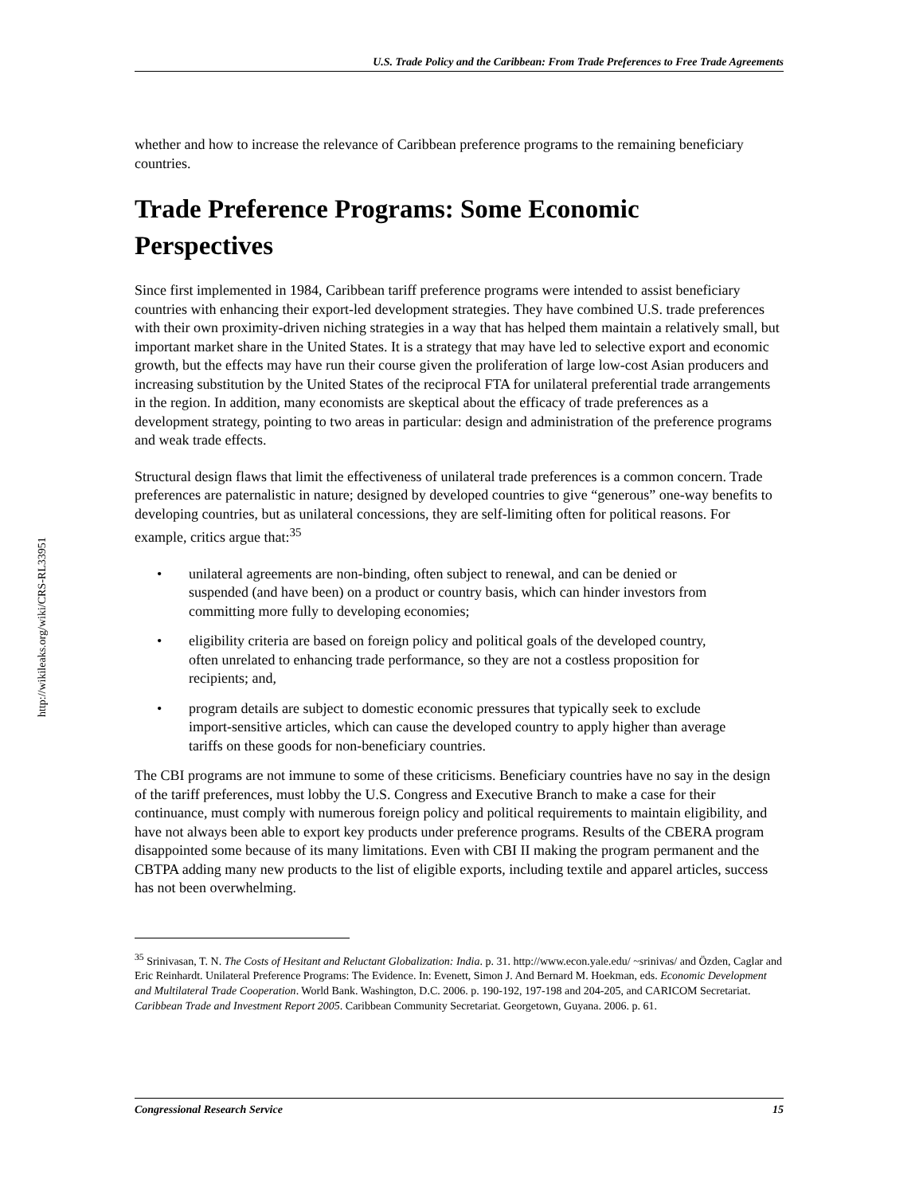http://wikileaks.org/wiki/CRS-RL33951
U.S. Trade Policy and the Caribbean: From Trade Preferences to Free Trade Agreements
whether and how to increase the relevance of Caribbean preference programs to the remaining beneficiary countries.
Trade Preference Programs: Some Economic Perspectives
Since first implemented in 1984, Caribbean tariff preference programs were intended to assist beneficiary countries with enhancing their export-led development strategies. They have combined U.S. trade preferences with their own proximity-driven niching strategies in a way that has helped them maintain a relatively small, but important market share in the United States. It is a strategy that may have led to selective export and economic growth, but the effects may have run their course given the proliferation of large low-cost Asian producers and increasing substitution by the United States of the reciprocal FTA for unilateral preferential trade arrangements in the region. In addition, many economists are skeptical about the efficacy of trade preferences as a development strategy, pointing to two areas in particular: design and administration of the preference programs and weak trade effects.
Structural design flaws that limit the effectiveness of unilateral trade preferences is a common concern. Trade preferences are paternalistic in nature; designed by developed countries to give “generous” one-way benefits to developing countries, but as unilateral concessions, they are self-limiting often for political reasons. For example, critics argue that:<sup>35</sup>
• unilateral agreements are non-binding, often subject to renewal, and can be denied or suspended (and have been) on a product or country basis, which can hinder investors from committing more fully to developing economies;
• eligibility criteria are based on foreign policy and political goals of the developed country, often unrelated to enhancing trade performance, so they are not a costless proposition for recipients; and,
• program details are subject to domestic economic pressures that typically seek to exclude import-sensitive articles, which can cause the developed country to apply higher than average tariffs on these goods for non-beneficiary countries.
The CBI programs are not immune to some of these criticisms. Beneficiary countries have no say in the design of the tariff preferences, must lobby the U.S. Congress and Executive Branch to make a case for their continuance, must comply with numerous foreign policy and political requirements to maintain eligibility, and have not always been able to export key products under preference programs. Results of the CBERA program disappointed some because of its many limitations. Even with CBI II making the program permanent and the CBTPA adding many new products to the list of eligible exports, including textile and apparel articles, success has not been overwhelming.
<sup>35</sup> Srinivasan, T. N. The Costs of Hesitant and Reluctant Globalization: India. p. 31. http://www.econ.yale.edu/ ~srinivas/ and Özden, Caglar and Eric Reinhardt. Unilateral Preference Programs: The Evidence. In: Evenett, Simon J. And Bernard M. Hoekman, eds. Economic Development and Multilateral Trade Cooperation. World Bank. Washington, D.C. 2006. p. 190-192, 197-198 and 204-205, and CARICOM Secretariat. Caribbean Trade and Investment Report 2005. Caribbean Community Secretariat. Georgetown, Guyana. 2006. p. 61.
Congressional Research Service 15